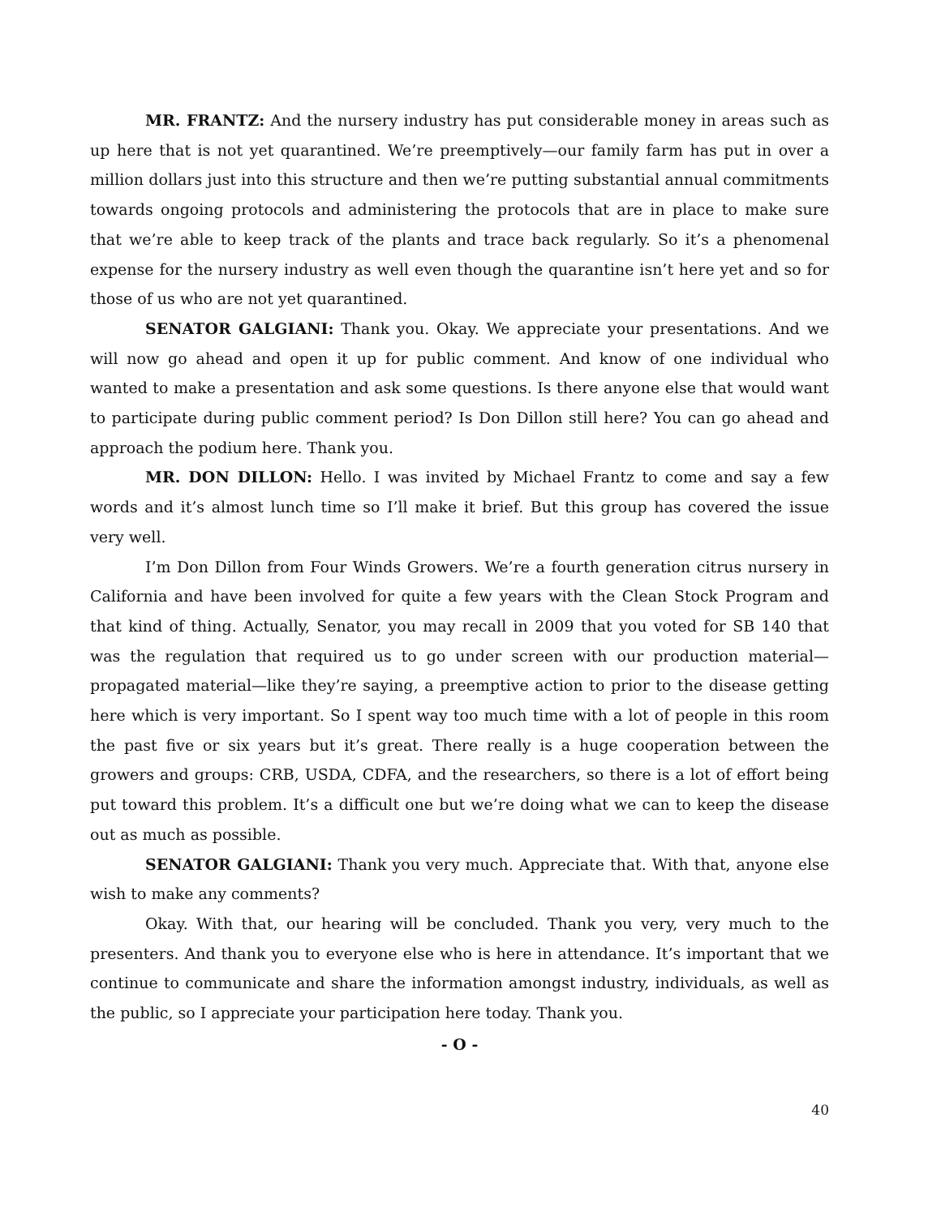MR. FRANTZ: And the nursery industry has put considerable money in areas such as up here that is not yet quarantined. We’re preemptively—our family farm has put in over a million dollars just into this structure and then we’re putting substantial annual commitments towards ongoing protocols and administering the protocols that are in place to make sure that we’re able to keep track of the plants and trace back regularly. So it’s a phenomenal expense for the nursery industry as well even though the quarantine isn’t here yet and so for those of us who are not yet quarantined.
SENATOR GALGIANI: Thank you. Okay. We appreciate your presentations. And we will now go ahead and open it up for public comment. And know of one individual who wanted to make a presentation and ask some questions. Is there anyone else that would want to participate during public comment period? Is Don Dillon still here? You can go ahead and approach the podium here. Thank you.
MR. DON DILLON: Hello. I was invited by Michael Frantz to come and say a few words and it’s almost lunch time so I’ll make it brief. But this group has covered the issue very well.
I’m Don Dillon from Four Winds Growers. We’re a fourth generation citrus nursery in California and have been involved for quite a few years with the Clean Stock Program and that kind of thing. Actually, Senator, you may recall in 2009 that you voted for SB 140 that was the regulation that required us to go under screen with our production material—propagated material—like they’re saying, a preemptive action to prior to the disease getting here which is very important. So I spent way too much time with a lot of people in this room the past five or six years but it’s great. There really is a huge cooperation between the growers and groups: CRB, USDA, CDFA, and the researchers, so there is a lot of effort being put toward this problem. It’s a difficult one but we’re doing what we can to keep the disease out as much as possible.
SENATOR GALGIANI: Thank you very much. Appreciate that. With that, anyone else wish to make any comments?
Okay. With that, our hearing will be concluded. Thank you very, very much to the presenters. And thank you to everyone else who is here in attendance. It’s important that we continue to communicate and share the information amongst industry, individuals, as well as the public, so I appreciate your participation here today. Thank you.
- O -
40